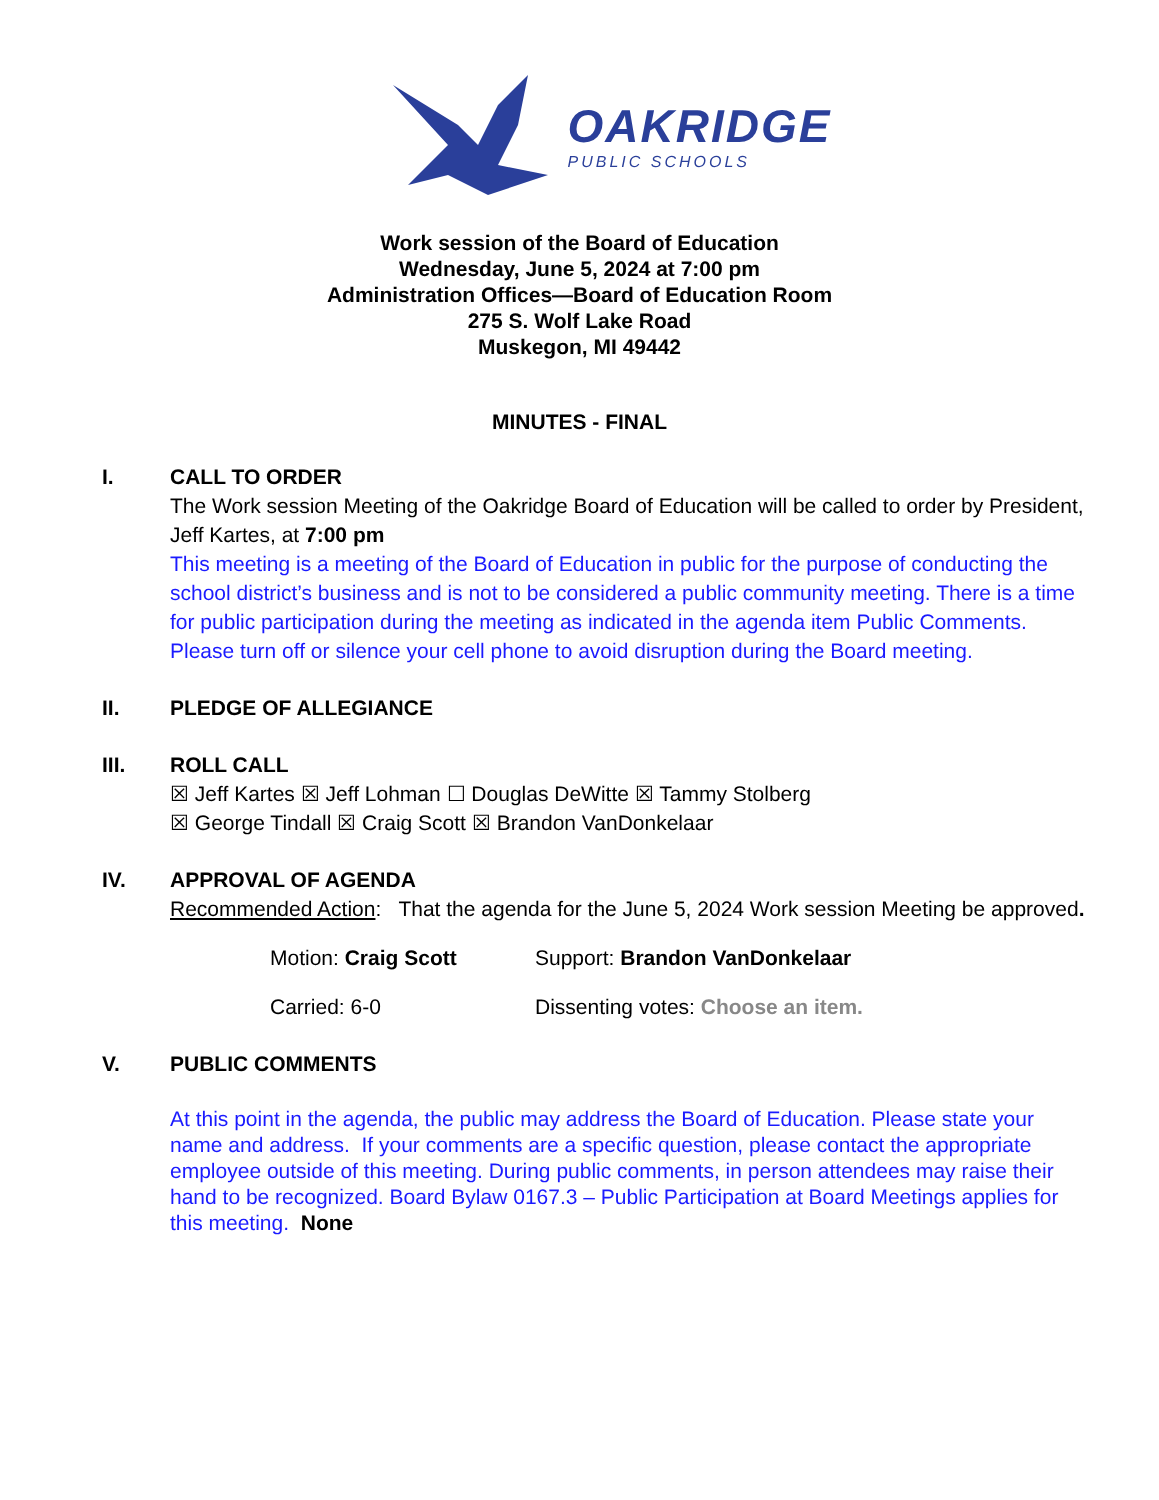OAKRIDGE
PUBLIC SCHOOLS
Work session of the Board of Education
Wednesday, June 5, 2024 at 7:00 pm
Administration Offices—Board of Education Room
275 S. Wolf Lake Road
Muskegon, MI 49442
MINUTES - FINAL
I. CALL TO ORDER
The Work session Meeting of the Oakridge Board of Education will be called to order by President, Jeff Kartes, at 7:00 pm
This meeting is a meeting of the Board of Education in public for the purpose of conducting the school district’s business and is not to be considered a public community meeting. There is a time for public participation during the meeting as indicated in the agenda item Public Comments. Please turn off or silence your cell phone to avoid disruption during the Board meeting.
II. PLEDGE OF ALLEGIANCE
III. ROLL CALL
☒ Jeff Kartes ☒ Jeff Lohman ☐ Douglas DeWitte ☒ Tammy Stolberg
☒ George Tindall ☒ Craig Scott ☒ Brandon VanDonkelaar
IV. APPROVAL OF AGENDA
Recommended Action: That the agenda for the June 5, 2024 Work session Meeting be approved.
Motion: Craig Scott Support: Brandon VanDonkelaar
Carried: 6-0 Dissenting votes: Choose an item.
V. PUBLIC COMMENTS
At this point in the agenda, the public may address the Board of Education. Please state your name and address. If your comments are a specific question, please contact the appropriate employee outside of this meeting. During public comments, in person attendees may raise their hand to be recognized. Board Bylaw 0167.3 – Public Participation at Board Meetings applies for this meeting. None